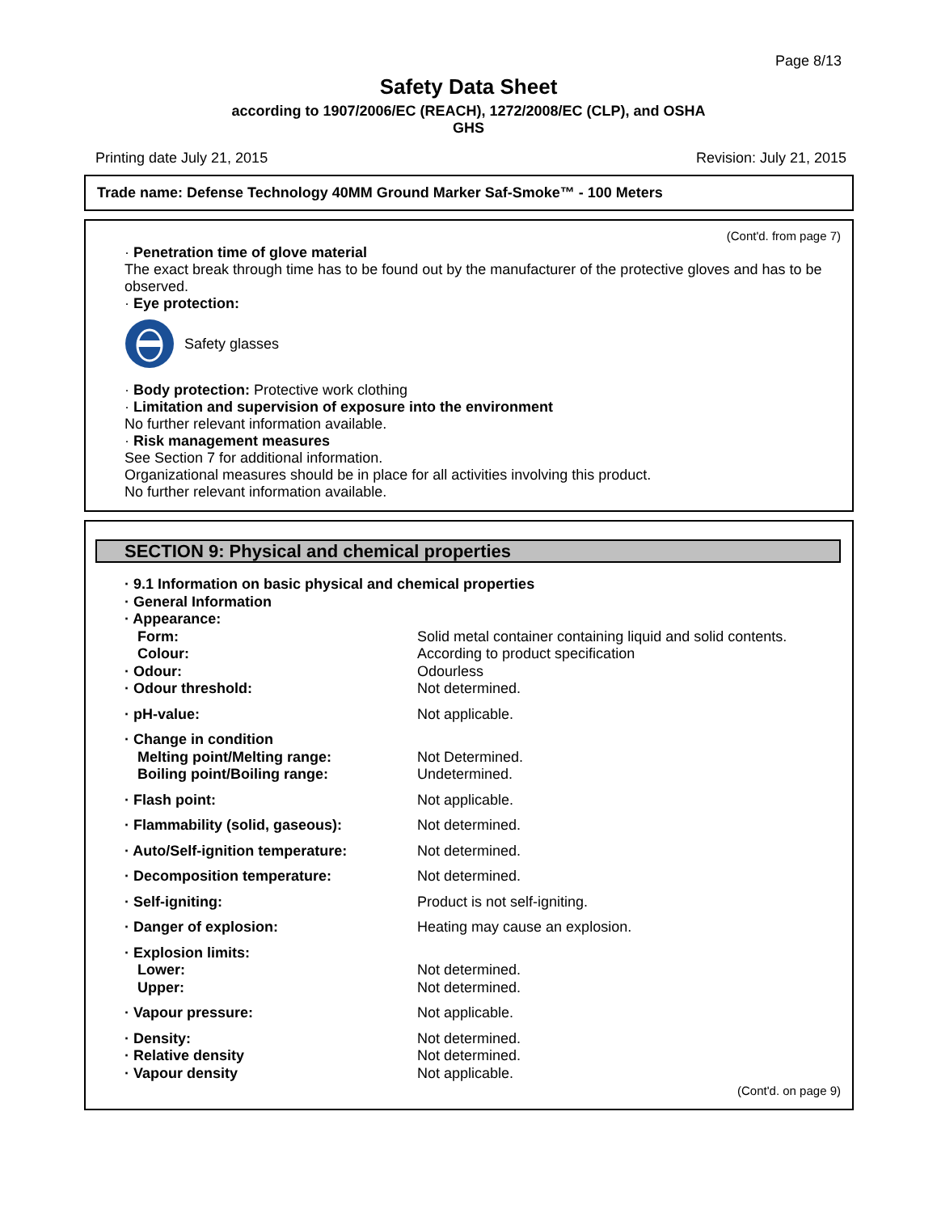Page 8/13
Safety Data Sheet
according to 1907/2006/EC (REACH), 1272/2008/EC (CLP), and OSHA
GHS
Printing date July 21, 2015 Revision: July 21, 2015
Trade name: Defense Technology 40MM Ground Marker Saf-Smoke™ - 100 Meters
(Cont'd. from page 7)
· Penetration time of glove material
The exact break through time has to be found out by the manufacturer of the protective gloves and has to be observed.
· Eye protection:
Safety glasses
· Body protection: Protective work clothing
· Limitation and supervision of exposure into the environment
No further relevant information available.
· Risk management measures
See Section 7 for additional information.
Organizational measures should be in place for all activities involving this product.
No further relevant information available.
SECTION 9: Physical and chemical properties
| · 9.1 Information on basic physical and chemical properties | |
| · General Information | |
| · Appearance: | |
| Form: | Solid metal container containing liquid and solid contents. |
| Colour: | According to product specification |
| · Odour: | Odourless |
| · Odour threshold: | Not determined. |
| · pH-value: | Not applicable. |
| · Change in condition | |
| Melting point/Melting range: | Not Determined. |
| Boiling point/Boiling range: | Undetermined. |
| · Flash point: | Not applicable. |
| · Flammability (solid, gaseous): | Not determined. |
| · Auto/Self-ignition temperature: | Not determined. |
| · Decomposition temperature: | Not determined. |
| · Self-igniting: | Product is not self-igniting. |
| · Danger of explosion: | Heating may cause an explosion. |
| · Explosion limits: | |
| Lower: | Not determined. |
| Upper: | Not determined. |
| · Vapour pressure: | Not applicable. |
| · Density: | Not determined. |
| · Relative density | Not determined. |
| · Vapour density | Not applicable. |
(Cont'd. on page 9)